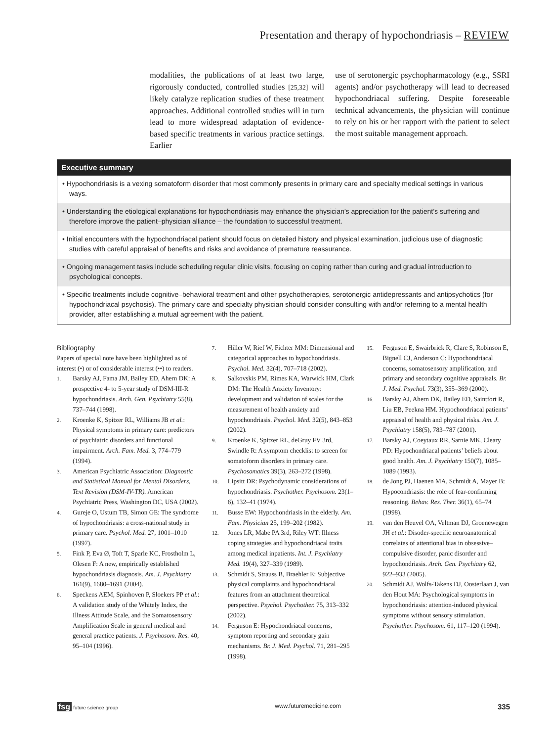Presentation and therapy of hypochondriasis – REVIEW
modalities, the publications of at least two large, rigorously conducted, controlled studies [25,32] will likely catalyze replication studies of these treatment approaches. Additional controlled studies will in turn lead to more widespread adaptation of evidence-based specific treatments in various practice settings. Earlier
use of serotonergic psychopharmacology (e.g., SSRI agents) and/or psychotherapy will lead to decreased hypochondriacal suffering. Despite foreseeable technical advancements, the physician will continue to rely on his or her rapport with the patient to select the most suitable management approach.
Executive summary
• Hypochondriasis is a vexing somatoform disorder that most commonly presents in primary care and specialty medical settings in various ways.
• Understanding the etiological explanations for hypochondriasis may enhance the physician’s appreciation for the patient’s suffering and therefore improve the patient–physician alliance – the foundation to successful treatment.
• Initial encounters with the hypochondriacal patient should focus on detailed history and physical examination, judicious use of diagnostic studies with careful appraisal of benefits and risks and avoidance of premature reassurance.
• Ongoing management tasks include scheduling regular clinic visits, focusing on coping rather than curing and gradual introduction to psychological concepts.
• Specific treatments include cognitive–behavioral treatment and other psychotherapies, serotonergic antidepressants and antipsychotics (for hypochondriacal psychosis). The primary care and specialty physician should consider consulting with and/or referring to a mental health provider, after establishing a mutual agreement with the patient.
Bibliography
Papers of special note have been highlighted as of interest (•) or of considerable interest (••) to readers.
1. Barsky AJ, Fama JM, Bailey ED, Ahern DK: A prospective 4- to 5-year study of DSM-III-R hypochondriasis. Arch. Gen. Psychiatry 55(8), 737–744 (1998).
2. Kroenke K, Spitzer RL, Williams JB et al.: Physical symptoms in primary care: predictors of psychiatric disorders and functional impairment. Arch. Fam. Med. 3, 774–779 (1994).
3. American Psychiatric Association: Diagnostic and Statistical Manual for Mental Disorders, Text Revision (DSM-IV-TR). American Psychiatric Press, Washington DC, USA (2002).
4. Gureje O, Ustum TB, Simon GE: The syndrome of hypochondriasis: a cross-national study in primary care. Psychol. Med. 27, 1001–1010 (1997).
5. Fink P, Eva Ø, Toft T, Sparle KC, Frostholm L, Olesen F: A new, empirically established hypochondriasis diagnosis. Am. J. Psychiatry 161(9), 1680–1691 (2004).
6. Speckens AEM, Spinhoven P, Sloekers PP et al.: A validation study of the Whitely Index, the Illness Attitude Scale, and the Somatosensory Amplification Scale in general medical and general practice patients. J. Psychosom. Res. 40, 95–104 (1996).
7. Hiller W, Rief W, Fichter MM: Dimensional and categorical approaches to hypochondriasis. Psychol. Med. 32(4), 707–718 (2002).
8. Salkovskis PM, Rimes KA, Warwick HM, Clark DM: The Health Anxiety Inventory: development and validation of scales for the measurement of health anxiety and hypochondriasis. Psychol. Med. 32(5), 843–853 (2002).
9. Kroenke K, Spitzer RL, deGruy FV 3rd, Swindle R: A symptom checklist to screen for somatoform disorders in primary care. Psychosomatics 39(3), 263–272 (1998).
10. Lipsitt DR: Psychodynamic considerations of hypochondriasis. Psychother. Psychosom. 23(1–6), 132–41 (1974).
11. Busse EW: Hypochondriasis in the elderly. Am. Fam. Physician 25, 199–202 (1982).
12. Jones LR, Mabe PA 3rd, Riley WT: Illness coping strategies and hypochondriacal traits among medical inpatients. Int. J. Psychiatry Med. 19(4), 327–339 (1989).
13. Schmidt S, Strauss B, Braehler E: Subjective physical complaints and hypochondriacal features from an attachment theoretical perspective. Psychol. Psychother. 75, 313–332 (2002).
14. Ferguson E: Hypochondriacal concerns, symptom reporting and secondary gain mechanisms. Br. J. Med. Psychol. 71, 281–295 (1998).
15. Ferguson E, Swairbrick R, Clare S, Robinson E, Bignell CJ, Anderson C: Hypochondriacal concerns, somatosensory amplification, and primary and secondary cognitive appraisals. Br. J. Med. Psychol. 73(3), 355–369 (2000).
16. Barsky AJ, Ahern DK, Bailey ED, Saintfort R, Liu EB, Peekna HM. Hypochondriacal patients’ appraisal of health and physical risks. Am. J. Psychiatry 158(5), 783–787 (2001).
17. Barsky AJ, Coeytaux RR, Sarnie MK, Cleary PD: Hypochondriacal patients’ beliefs about good health. Am. J. Psychiatry 150(7), 1085–1089 (1993).
18. de Jong PJ, Haenen MA, Schmidt A, Mayer B: Hypocondriasis: the role of fear-confirming reasoning. Behav. Res. Ther. 36(1), 65–74 (1998).
19. van den Heuvel OA, Veltman DJ, Groenewegen JH et al.: Disoder-specific neuroanatomical correlates of attentional bias in obsessive–compulsive disorder, panic disorder and hypochondriasis. Arch. Gen. Psychiatry 62, 922–933 (2005).
20. Schmidt AJ, Wolfs-Takens DJ, Oosterlaan J, van den Hout MA: Psychological symptoms in hypochondriasis: attention-induced physical symptoms without sensory stimulation. Psychother. Psychosom. 61, 117–120 (1994).
fsg future science group www.futuremedicine.com 335